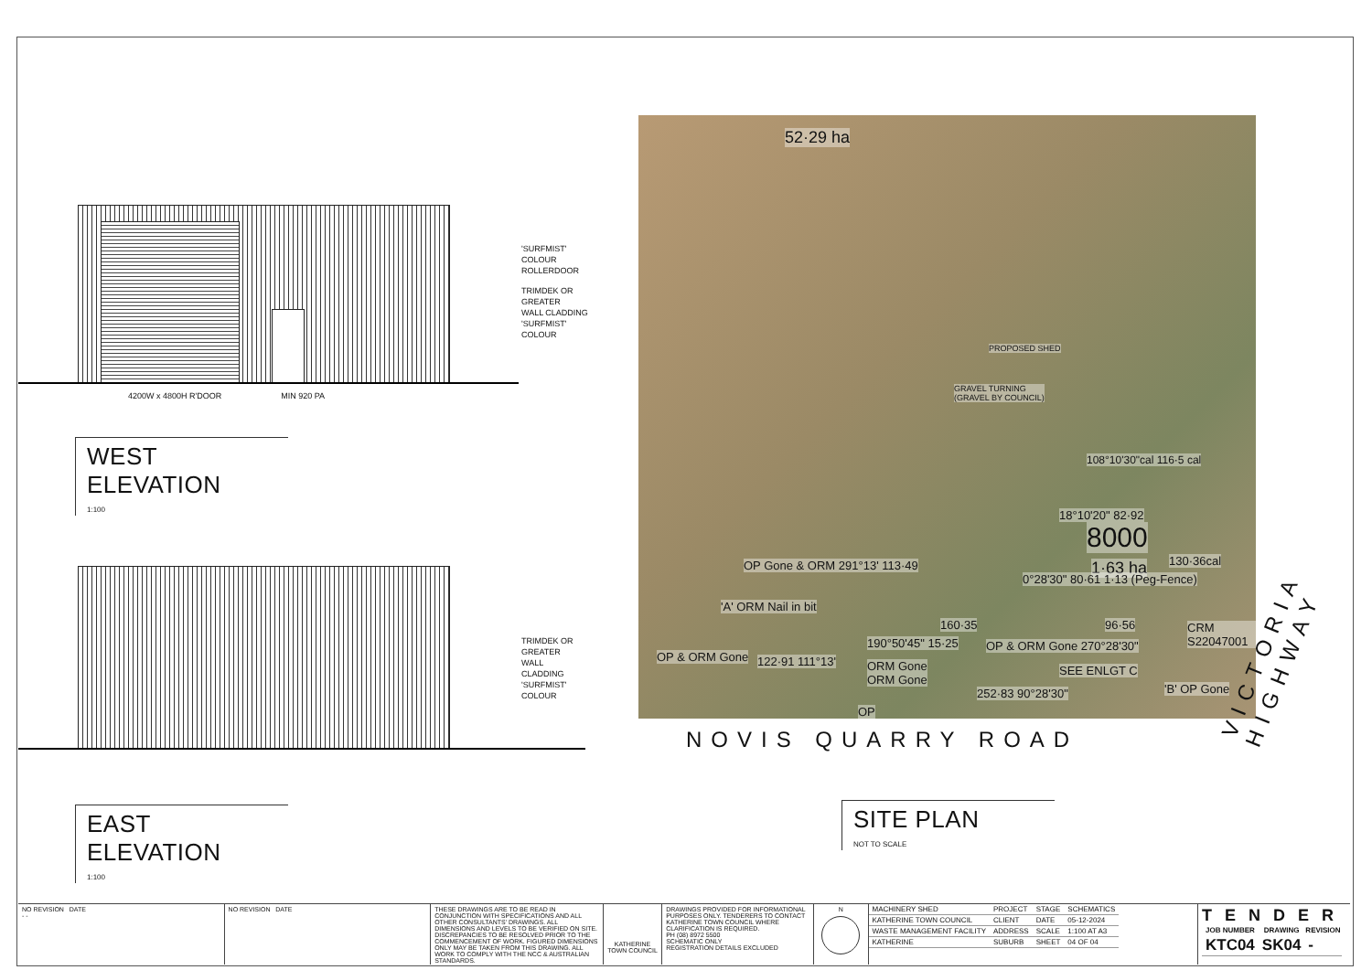'SURFMIST' COLOUR
ROLLERDOOR
TRIMDEK OR GREATER
WALL CLADDING
'SURFMIST' COLOUR
4200W x 4800H R'DOOR MIN 920 PA
WEST ELEVATION
1:100
TRIMDEK OR GREATER
WALL CLADDING
'SURFMIST' COLOUR
EAST ELEVATION
1:100
52·29 ha
PROPOSED SHED
GRAVEL TURNING
(GRAVEL BY COUNCIL)
108°10'30"cal 116·5 cal
18°10'20" 82·92
8000
1·63 ha 130·36cal
0°28'30" 80·61 1·13 (Peg-Fence)
OP Gone & ORM 291°13' 113·49
'A' ORM Nail in bit
160·35 96·56 CRM S22047001
OP & ORM Gone 122·91 111°13'
190°50'45" 15·25
ORM Gone
ORM Gone
OP & ORM Gone 270°28'30"
SEE ENLGT C
252·83 90°28'30"
OP
'B' OP Gone
NOVIS QUARRY ROAD VICTORIA HIGHWAY
SITE PLAN
NOT TO SCALE
NO REVISION DATE
- -
NO REVISION DATE THESE DRAWINGS ARE TO BE READ IN CONJUNCTION WITH SPECIFICATIONS AND ALL OTHER CONSULTANTS' DRAWINGS. ALL DIMENSIONS AND LEVELS TO BE VERIFIED ON SITE. DISCREPANCIES TO BE RESOLVED PRIOR TO THE COMMENCEMENT OF WORK. FIGURED DIMENSIONS ONLY MAY BE TAKEN FROM THIS DRAWING. ALL WORK TO COMPLY WITH THE NCC & AUSTRALIAN STANDARDS.
KATHERINE
TOWN COUNCIL
DRAWINGS PROVIDED FOR INFORMATIONAL PURPOSES ONLY. TENDERERS TO CONTACT KATHERINE TOWN COUNCIL WHERE CLARIFICATION IS REQUIRED.
PH (08) 8972 5500
SCHEMATIC ONLY
REGISTRATION DETAILS EXCLUDED
N
| MACHINERY SHED | PROJECT | STAGE | SCHEMATICS |
| KATHERINE TOWN COUNCIL | CLIENT | DATE | 05-12-2024 |
| WASTE MANAGEMENT FACILITY | ADDRESS | SCALE | 1:100 AT A3 |
| KATHERINE | SUBURB | SHEET | 04 OF 04 |
TENDER
| JOB NUMBER | DRAWING | REVISION |
| --- | --- | --- |
| KTC04 | SK04 | - |